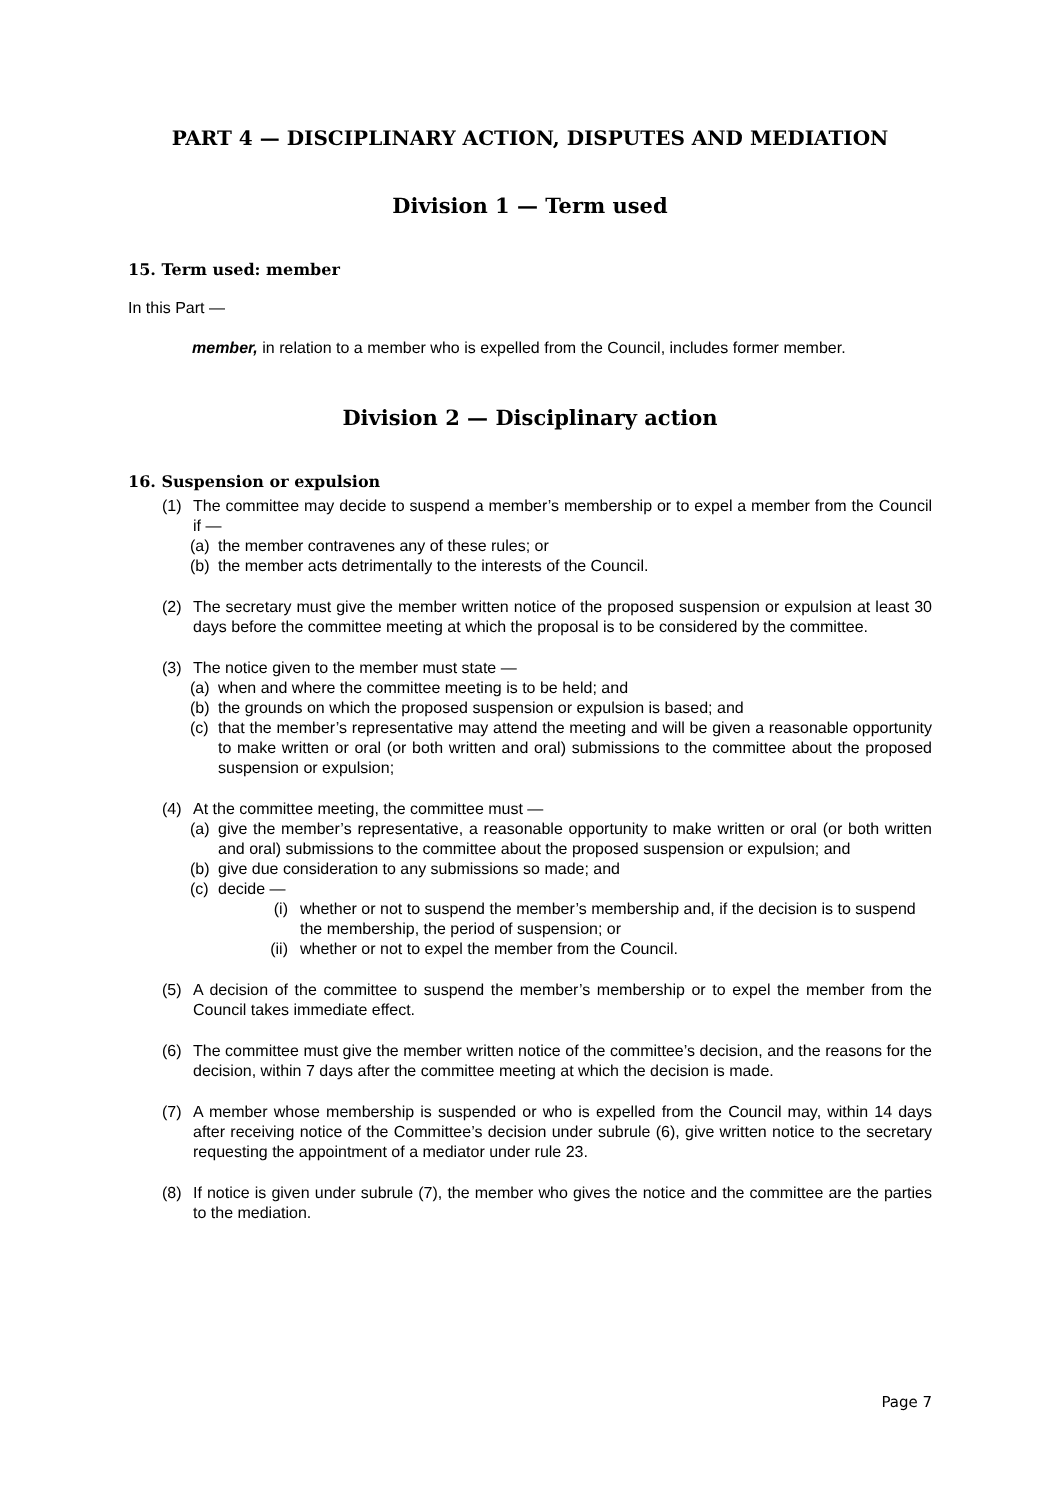PART 4 — DISCIPLINARY ACTION, DISPUTES AND MEDIATION
Division 1 — Term used
15. Term used: member
In this Part —
member, in relation to a member who is expelled from the Council, includes former member.
Division 2 — Disciplinary action
16. Suspension or expulsion
(1) The committee may decide to suspend a member’s membership or to expel a member from the Council if —
(a) the member contravenes any of these rules; or
(b) the member acts detrimentally to the interests of the Council.
(2) The secretary must give the member written notice of the proposed suspension or expulsion at least 30 days before the committee meeting at which the proposal is to be considered by the committee.
(3) The notice given to the member must state —
(a) when and where the committee meeting is to be held; and
(b) the grounds on which the proposed suspension or expulsion is based; and
(c) that the member’s representative may attend the meeting and will be given a reasonable opportunity to make written or oral (or both written and oral) submissions to the committee about the proposed suspension or expulsion;
(4) At the committee meeting, the committee must —
(a) give the member’s representative, a reasonable opportunity to make written or oral (or both written and oral) submissions to the committee about the proposed suspension or expulsion; and
(b) give due consideration to any submissions so made; and
(c) decide —
(i) whether or not to suspend the member’s membership and, if the decision is to suspend the membership, the period of suspension; or
(ii) whether or not to expel the member from the Council.
(5) A decision of the committee to suspend the member’s membership or to expel the member from the Council takes immediate effect.
(6) The committee must give the member written notice of the committee’s decision, and the reasons for the decision, within 7 days after the committee meeting at which the decision is made.
(7) A member whose membership is suspended or who is expelled from the Council may, within 14 days after receiving notice of the Committee’s decision under subrule (6), give written notice to the secretary requesting the appointment of a mediator under rule 23.
(8) If notice is given under subrule (7), the member who gives the notice and the committee are the parties to the mediation.
Page 7